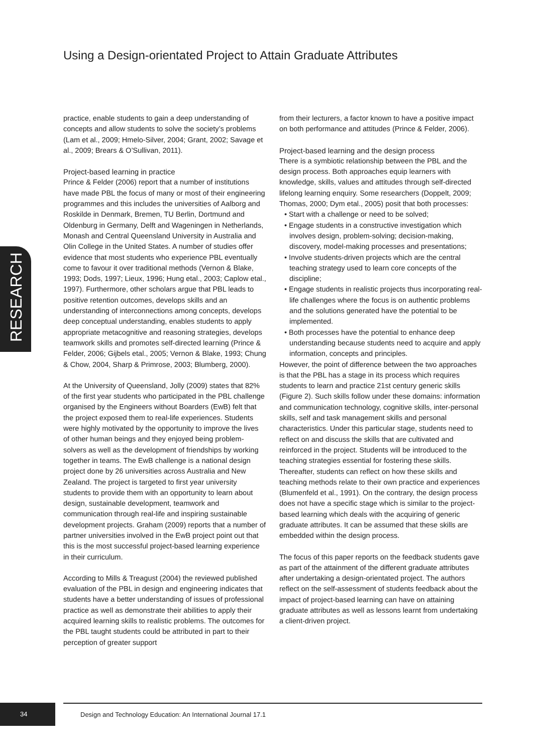Using a Design-orientated Project to Attain Graduate Attributes
RESEARCH
practice, enable students to gain a deep understanding of concepts and allow students to solve the society’s problems (Lam et al., 2009; Hmelo-Silver, 2004; Grant, 2002; Savage et al., 2009; Brears & O’Sullivan, 2011).
Project-based learning in practice
Prince & Felder (2006) report that a number of institutions have made PBL the focus of many or most of their engineering programmes and this includes the universities of Aalborg and Roskilde in Denmark, Bremen, TU Berlin, Dortmund and Oldenburg in Germany, Delft and Wageningen in Netherlands, Monash and Central Queensland University in Australia and Olin College in the United States. A number of studies offer evidence that most students who experience PBL eventually come to favour it over traditional methods (Vernon & Blake, 1993; Dods, 1997; Lieux, 1996; Hung etal., 2003; Caplow etal., 1997). Furthermore, other scholars argue that PBL leads to positive retention outcomes, develops skills and an understanding of interconnections among concepts, develops deep conceptual understanding, enables students to apply appropriate metacognitive and reasoning strategies, develops teamwork skills and promotes self-directed learning (Prince & Felder, 2006; Gijbels etal., 2005; Vernon & Blake, 1993; Chung & Chow, 2004, Sharp & Primrose, 2003; Blumberg, 2000).
At the University of Queensland, Jolly (2009) states that 82% of the first year students who participated in the PBL challenge organised by the Engineers without Boarders (EwB) felt that the project exposed them to real-life experiences. Students were highly motivated by the opportunity to improve the lives of other human beings and they enjoyed being problem-solvers as well as the development of friendships by working together in teams. The EwB challenge is a national design project done by 26 universities across Australia and New Zealand. The project is targeted to first year university students to provide them with an opportunity to learn about design, sustainable development, teamwork and communication through real-life and inspiring sustainable development projects. Graham (2009) reports that a number of partner universities involved in the EwB project point out that this is the most successful project-based learning experience in their curriculum.
According to Mills & Treagust (2004) the reviewed published evaluation of the PBL in design and engineering indicates that students have a better understanding of issues of professional practice as well as demonstrate their abilities to apply their acquired learning skills to realistic problems. The outcomes for the PBL taught students could be attributed in part to their perception of greater support
from their lecturers, a factor known to have a positive impact on both performance and attitudes (Prince & Felder, 2006).
Project-based learning and the design process
There is a symbiotic relationship between the PBL and the design process. Both approaches equip learners with knowledge, skills, values and attitudes through self-directed lifelong learning enquiry. Some researchers (Doppelt, 2009; Thomas, 2000; Dym etal., 2005) posit that both processes:
• Start with a challenge or need to be solved;
• Engage students in a constructive investigation which involves design, problem-solving; decision-making, discovery, model-making processes and presentations;
• Involve students-driven projects which are the central teaching strategy used to learn core concepts of the discipline;
• Engage students in realistic projects thus incorporating real-life challenges where the focus is on authentic problems and the solutions generated have the potential to be implemented.
• Both processes have the potential to enhance deep understanding because students need to acquire and apply information, concepts and principles.
However, the point of difference between the two approaches is that the PBL has a stage in its process which requires students to learn and practice 21st century generic skills (Figure 2). Such skills follow under these domains: information and communication technology, cognitive skills, inter-personal skills, self and task management skills and personal characteristics. Under this particular stage, students need to reflect on and discuss the skills that are cultivated and reinforced in the project. Students will be introduced to the teaching strategies essential for fostering these skills. Thereafter, students can reflect on how these skills and teaching methods relate to their own practice and experiences (Blumenfeld et al., 1991). On the contrary, the design process does not have a specific stage which is similar to the project-based learning which deals with the acquiring of generic graduate attributes. It can be assumed that these skills are embedded within the design process.
The focus of this paper reports on the feedback students gave as part of the attainment of the different graduate attributes after undertaking a design-orientated project. The authors reflect on the self-assessment of students feedback about the impact of project-based learning can have on attaining graduate attributes as well as lessons learnt from undertaking a client-driven project.
34
Design and Technology Education: An International Journal 17.1